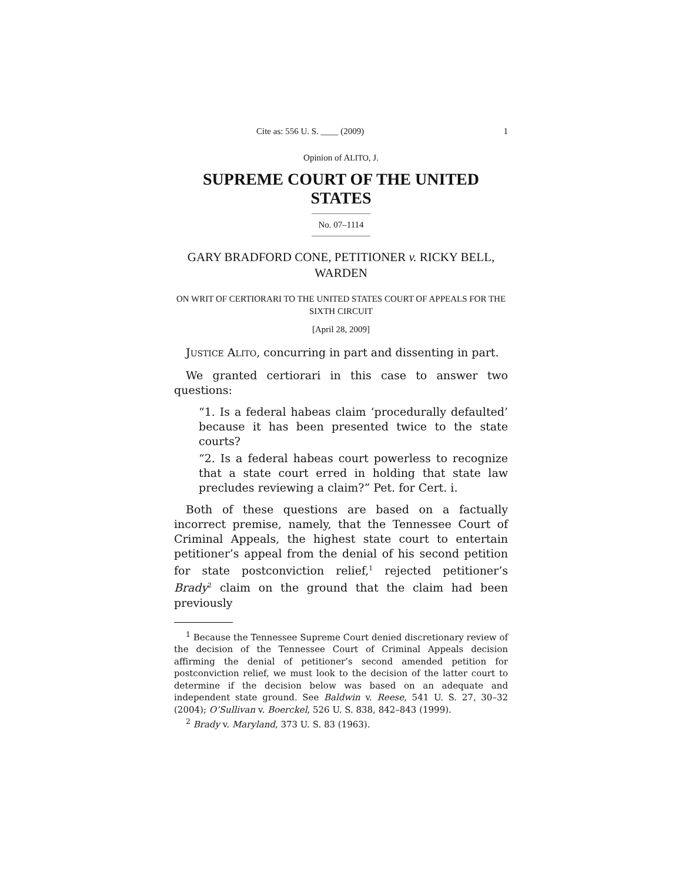Cite as: 556 U. S. ____ (2009) 1
Opinion of ALITO, J.
SUPREME COURT OF THE UNITED STATES
No. 07–1114
GARY BRADFORD CONE, PETITIONER v. RICKY BELL, WARDEN
ON WRIT OF CERTIORARI TO THE UNITED STATES COURT OF APPEALS FOR THE SIXTH CIRCUIT
[April 28, 2009]
JUSTICE ALITO, concurring in part and dissenting in part.
We granted certiorari in this case to answer two questions:
“1. Is a federal habeas claim ‘procedurally defaulted’ because it has been presented twice to the state courts?
“2. Is a federal habeas court powerless to recognize that a state court erred in holding that state law precludes reviewing a claim?” Pet. for Cert. i.
Both of these questions are based on a factually incorrect premise, namely, that the Tennessee Court of Criminal Appeals, the highest state court to entertain petitioner’s appeal from the denial of his second petition for state postconviction relief,<sup>1</sup> rejected petitioner’s Brady<sup>2</sup> claim on the ground that the claim had been previously
<sup>1</sup> Because the Tennessee Supreme Court denied discretionary review of the decision of the Tennessee Court of Criminal Appeals decision affirming the denial of petitioner’s second amended petition for postconviction relief, we must look to the decision of the latter court to determine if the decision below was based on an adequate and independent state ground. See Baldwin v. Reese, 541 U. S. 27, 30–32 (2004); O’Sullivan v. Boerckel, 526 U. S. 838, 842–843 (1999).
<sup>2</sup> Brady v. Maryland, 373 U. S. 83 (1963).